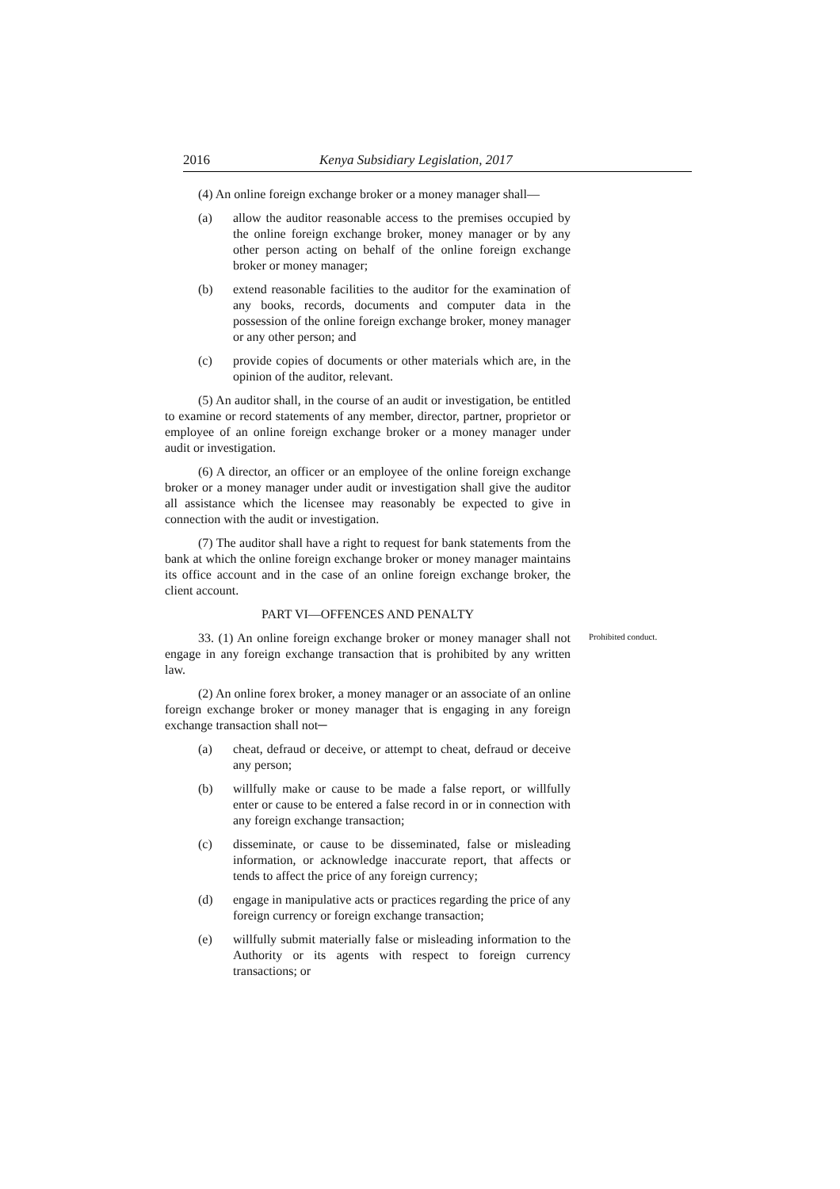2016 Kenya Subsidiary Legislation, 2017
(4) An online foreign exchange broker or a money manager shall—
(a) allow the auditor reasonable access to the premises occupied by the online foreign exchange broker, money manager or by any other person acting on behalf of the online foreign exchange broker or money manager;
(b) extend reasonable facilities to the auditor for the examination of any books, records, documents and computer data in the possession of the online foreign exchange broker, money manager or any other person; and
(c) provide copies of documents or other materials which are, in the opinion of the auditor, relevant.
(5) An auditor shall, in the course of an audit or investigation, be entitled to examine or record statements of any member, director, partner, proprietor or employee of an online foreign exchange broker or a money manager under audit or investigation.
(6) A director, an officer or an employee of the online foreign exchange broker or a money manager under audit or investigation shall give the auditor all assistance which the licensee may reasonably be expected to give in connection with the audit or investigation.
(7) The auditor shall have a right to request for bank statements from the bank at which the online foreign exchange broker or money manager maintains its office account and in the case of an online foreign exchange broker, the client account.
PART VI—OFFENCES AND PENALTY
33. (1) An online foreign exchange broker or money manager shall not engage in any foreign exchange transaction that is prohibited by any written law.
Prohibited conduct.
(2) An online forex broker, a money manager or an associate of an online foreign exchange broker or money manager that is engaging in any foreign exchange transaction shall not─
(a) cheat, defraud or deceive, or attempt to cheat, defraud or deceive any person;
(b) willfully make or cause to be made a false report, or willfully enter or cause to be entered a false record in or in connection with any foreign exchange transaction;
(c) disseminate, or cause to be disseminated, false or misleading information, or acknowledge inaccurate report, that affects or tends to affect the price of any foreign currency;
(d) engage in manipulative acts or practices regarding the price of any foreign currency or foreign exchange transaction;
(e) willfully submit materially false or misleading information to the Authority or its agents with respect to foreign currency transactions; or